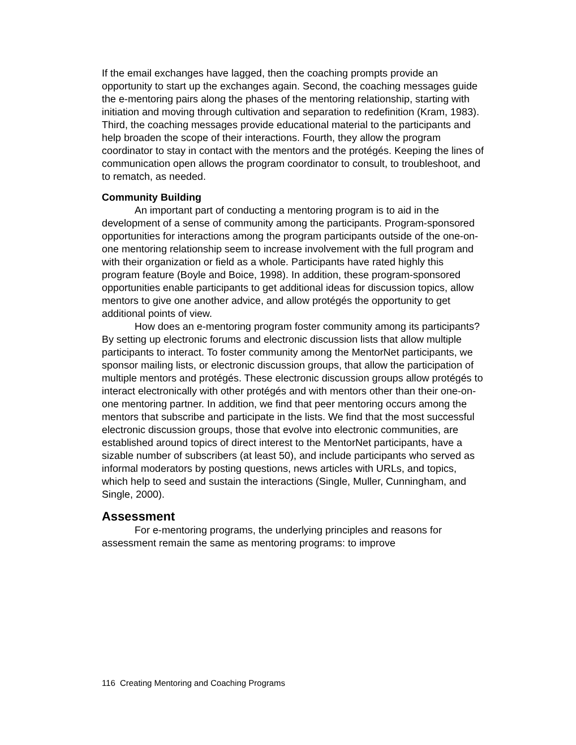If the email exchanges have lagged, then the coaching prompts provide an opportunity to start up the exchanges again. Second, the coaching messages guide the e-mentoring pairs along the phases of the mentoring relationship, starting with initiation and moving through cultivation and separation to redefinition (Kram, 1983). Third, the coaching messages provide educational material to the participants and help broaden the scope of their interactions. Fourth, they allow the program coordinator to stay in contact with the mentors and the protégés. Keeping the lines of communication open allows the program coordinator to consult, to troubleshoot, and to rematch, as needed.
Community Building
An important part of conducting a mentoring program is to aid in the development of a sense of community among the participants. Program-sponsored opportunities for interactions among the program participants outside of the one-on-one mentoring relationship seem to increase involvement with the full program and with their organization or field as a whole. Participants have rated highly this program feature (Boyle and Boice, 1998). In addition, these program-sponsored opportunities enable participants to get additional ideas for discussion topics, allow mentors to give one another advice, and allow protégés the opportunity to get additional points of view.
How does an e-mentoring program foster community among its participants? By setting up electronic forums and electronic discussion lists that allow multiple participants to interact. To foster community among the MentorNet participants, we sponsor mailing lists, or electronic discussion groups, that allow the participation of multiple mentors and protégés. These electronic discussion groups allow protégés to interact electronically with other protégés and with mentors other than their one-on-one mentoring partner. In addition, we find that peer mentoring occurs among the mentors that subscribe and participate in the lists. We find that the most successful electronic discussion groups, those that evolve into electronic communities, are established around topics of direct interest to the MentorNet participants, have a sizable number of subscribers (at least 50), and include participants who served as informal moderators by posting questions, news articles with URLs, and topics, which help to seed and sustain the interactions (Single, Muller, Cunningham, and Single, 2000).
Assessment
For e-mentoring programs, the underlying principles and reasons for assessment remain the same as mentoring programs: to improve
116 Creating Mentoring and Coaching Programs